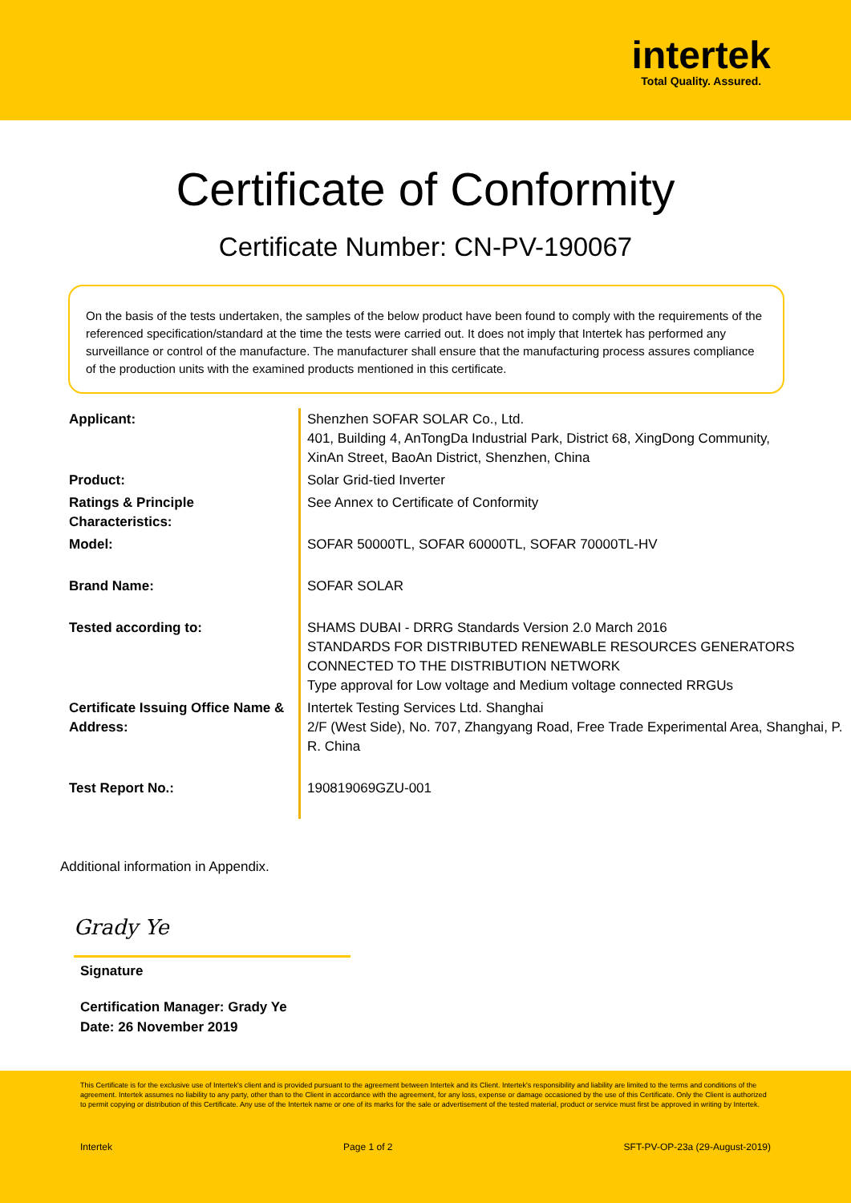intertek
Total Quality. Assured.
Certificate of Conformity
Certificate Number: CN-PV-190067
On the basis of the tests undertaken, the samples of the below product have been found to comply with the requirements of the referenced specification/standard at the time the tests were carried out. It does not imply that Intertek has performed any surveillance or control of the manufacture. The manufacturer shall ensure that the manufacturing process assures compliance of the production units with the examined products mentioned in this certificate.
| Applicant: | Shenzhen SOFAR SOLAR Co., Ltd. 401, Building 4, AnTongDa Industrial Park, District 68, XingDong Community, XinAn Street, BaoAn District, Shenzhen, China |
| Product: | Solar Grid-tied Inverter |
| Ratings & Principle Characteristics: | See Annex to Certificate of Conformity |
| Model: | SOFAR 50000TL, SOFAR 60000TL, SOFAR 70000TL-HV |
| Brand Name: | SOFAR SOLAR |
| Tested according to: | SHAMS DUBAI - DRRG Standards Version 2.0 March 2016 STANDARDS FOR DISTRIBUTED RENEWABLE RESOURCES GENERATORS CONNECTED TO THE DISTRIBUTION NETWORK Type approval for Low voltage and Medium voltage connected RRGUs |
| Certificate Issuing Office Name & Address: | Intertek Testing Services Ltd. Shanghai 2/F (West Side), No. 707, Zhangyang Road, Free Trade Experimental Area, Shanghai, P. R. China |
| Test Report No.: | 190819069GZU-001 |
Additional information in Appendix.
Grady Ye
Signature
Certification Manager: Grady Ye
Date: 26 November 2019
This Certificate is for the exclusive use of Intertek's client and is provided pursuant to the agreement between Intertek and its Client. Intertek's responsibility and liability are limited to the terms and conditions of the agreement. Intertek assumes no liability to any party, other than to the Client in accordance with the agreement, for any loss, expense or damage occasioned by the use of this Certificate. Only the Client is authorized to permit copying or distribution of this Certificate. Any use of the Intertek name or one of its marks for the sale or advertisement of the tested material, product or service must first be approved in writing by Intertek.
Intertek Page 1 of 2 SFT-PV-OP-23a (29-August-2019)